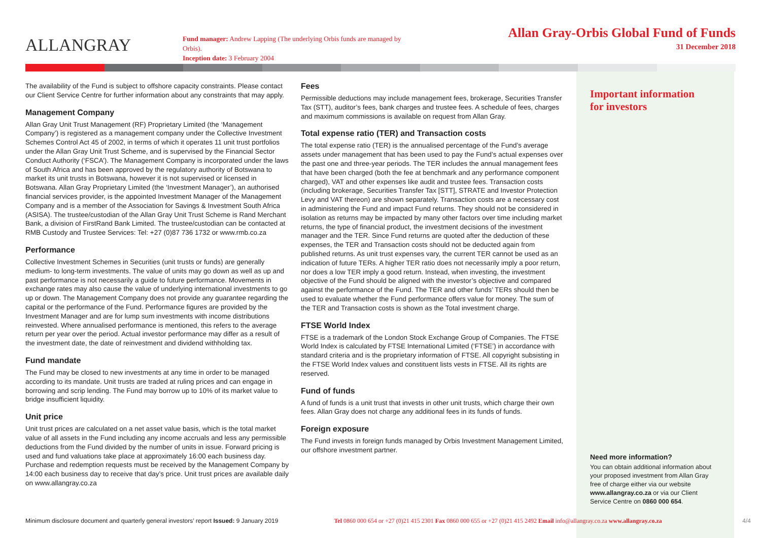ALLANGRAY
Fund manager: Andrew Lapping (The underlying Orbis funds are managed by Orbis).
Inception date: 3 February 2004
Allan Gray-Orbis Global Fund of Funds
31 December 2018
The availability of the Fund is subject to offshore capacity constraints. Please contact our Client Service Centre for further information about any constraints that may apply.
Management Company
Allan Gray Unit Trust Management (RF) Proprietary Limited (the ‘Management Company’) is registered as a management company under the Collective Investment Schemes Control Act 45 of 2002, in terms of which it operates 11 unit trust portfolios under the Allan Gray Unit Trust Scheme, and is supervised by the Financial Sector Conduct Authority (‘FSCA’). The Management Company is incorporated under the laws of South Africa and has been approved by the regulatory authority of Botswana to market its unit trusts in Botswana, however it is not supervised or licensed in Botswana. Allan Gray Proprietary Limited (the ‘Investment Manager’), an authorised financial services provider, is the appointed Investment Manager of the Management Company and is a member of the Association for Savings & Investment South Africa (ASISA). The trustee/custodian of the Allan Gray Unit Trust Scheme is Rand Merchant Bank, a division of FirstRand Bank Limited. The trustee/custodian can be contacted at RMB Custody and Trustee Services: Tel: +27 (0)87 736 1732 or www.rmb.co.za
Performance
Collective Investment Schemes in Securities (unit trusts or funds) are generally medium- to long-term investments. The value of units may go down as well as up and past performance is not necessarily a guide to future performance. Movements in exchange rates may also cause the value of underlying international investments to go up or down. The Management Company does not provide any guarantee regarding the capital or the performance of the Fund. Performance figures are provided by the Investment Manager and are for lump sum investments with income distributions reinvested. Where annualised performance is mentioned, this refers to the average return per year over the period. Actual investor performance may differ as a result of the investment date, the date of reinvestment and dividend withholding tax.
Fund mandate
The Fund may be closed to new investments at any time in order to be managed according to its mandate. Unit trusts are traded at ruling prices and can engage in borrowing and scrip lending. The Fund may borrow up to 10% of its market value to bridge insufficient liquidity.
Unit price
Unit trust prices are calculated on a net asset value basis, which is the total market value of all assets in the Fund including any income accruals and less any permissible deductions from the Fund divided by the number of units in issue. Forward pricing is used and fund valuations take place at approximately 16:00 each business day. Purchase and redemption requests must be received by the Management Company by 14:00 each business day to receive that day’s price. Unit trust prices are available daily on www.allangray.co.za
Fees
Permissible deductions may include management fees, brokerage, Securities Transfer Tax (STT), auditor’s fees, bank charges and trustee fees. A schedule of fees, charges and maximum commissions is available on request from Allan Gray.
Total expense ratio (TER) and Transaction costs
The total expense ratio (TER) is the annualised percentage of the Fund’s average assets under management that has been used to pay the Fund’s actual expenses over the past one and three-year periods. The TER includes the annual management fees that have been charged (both the fee at benchmark and any performance component charged), VAT and other expenses like audit and trustee fees. Transaction costs (including brokerage, Securities Transfer Tax [STT], STRATE and Investor Protection Levy and VAT thereon) are shown separately. Transaction costs are a necessary cost in administering the Fund and impact Fund returns. They should not be considered in isolation as returns may be impacted by many other factors over time including market returns, the type of financial product, the investment decisions of the investment manager and the TER. Since Fund returns are quoted after the deduction of these expenses, the TER and Transaction costs should not be deducted again from published returns. As unit trust expenses vary, the current TER cannot be used as an indication of future TERs. A higher TER ratio does not necessarily imply a poor return, nor does a low TER imply a good return. Instead, when investing, the investment objective of the Fund should be aligned with the investor’s objective and compared against the performance of the Fund. The TER and other funds’ TERs should then be used to evaluate whether the Fund performance offers value for money. The sum of the TER and Transaction costs is shown as the Total investment charge.
FTSE World Index
FTSE is a trademark of the London Stock Exchange Group of Companies. The FTSE World Index is calculated by FTSE International Limited (‘FTSE’) in accordance with standard criteria and is the proprietary information of FTSE. All copyright subsisting in the FTSE World Index values and constituent lists vests in FTSE. All its rights are reserved.
Fund of funds
A fund of funds is a unit trust that invests in other unit trusts, which charge their own fees. Allan Gray does not charge any additional fees in its funds of funds.
Foreign exposure
The Fund invests in foreign funds managed by Orbis Investment Management Limited, our offshore investment partner.
Important information
for investors
Need more information?
You can obtain additional information about your proposed investment from Allan Gray free of charge either via our website www.allangray.co.za or via our Client Service Centre on 0860 000 654.
Minimum disclosure document and quarterly general investors’ report Issued: 9 January 2019 Tel 0860 000 654 or +27 (0)21 415 2301 Fax 0860 000 655 or +27 (0)21 415 2492 Email info@allangray.co.za www.allangray.co.za 4/4